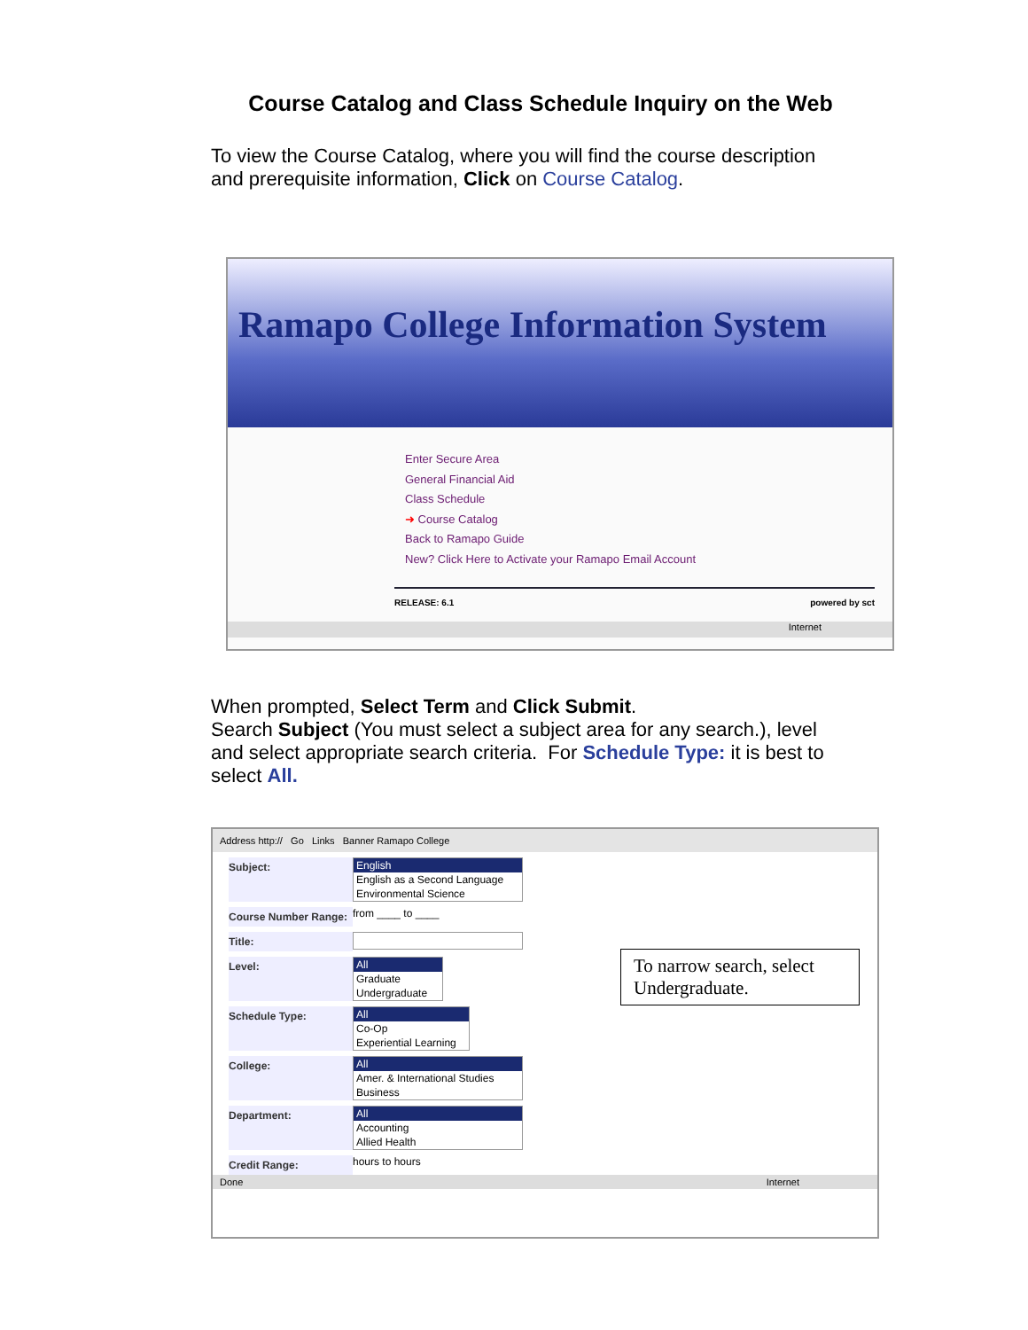Course Catalog and Class Schedule Inquiry on the Web
To view the Course Catalog, where you will find the course description and prerequisite information, Click on Course Catalog.
Ramapo College Information System
Enter Secure Area
General Financial Aid
Class Schedule
➜ Course Catalog
Back to Ramapo Guide
New? Click Here to Activate your Ramapo Email Account
RELEASE: 6.1 powered by sct
Internet
When prompted, Select Term and Click Submit.
Search Subject (You must select a subject area for any search.), level and select appropriate search criteria. For Schedule Type: it is best to select All.
Address http:// Go Links Banner Ramapo College
Subject:
English
English as a Second Language
Environmental Science
Course Number Range:
from ____ to ____
Title:
Level:
All
Graduate
Undergraduate
Schedule Type:
All
Co-Op
Experiential Learning
College:
All
Amer. & International Studies
Business
Department:
All
Accounting
Allied Health
Credit Range:
hours to hours
Done Internet
To narrow search, select Undergraduate.